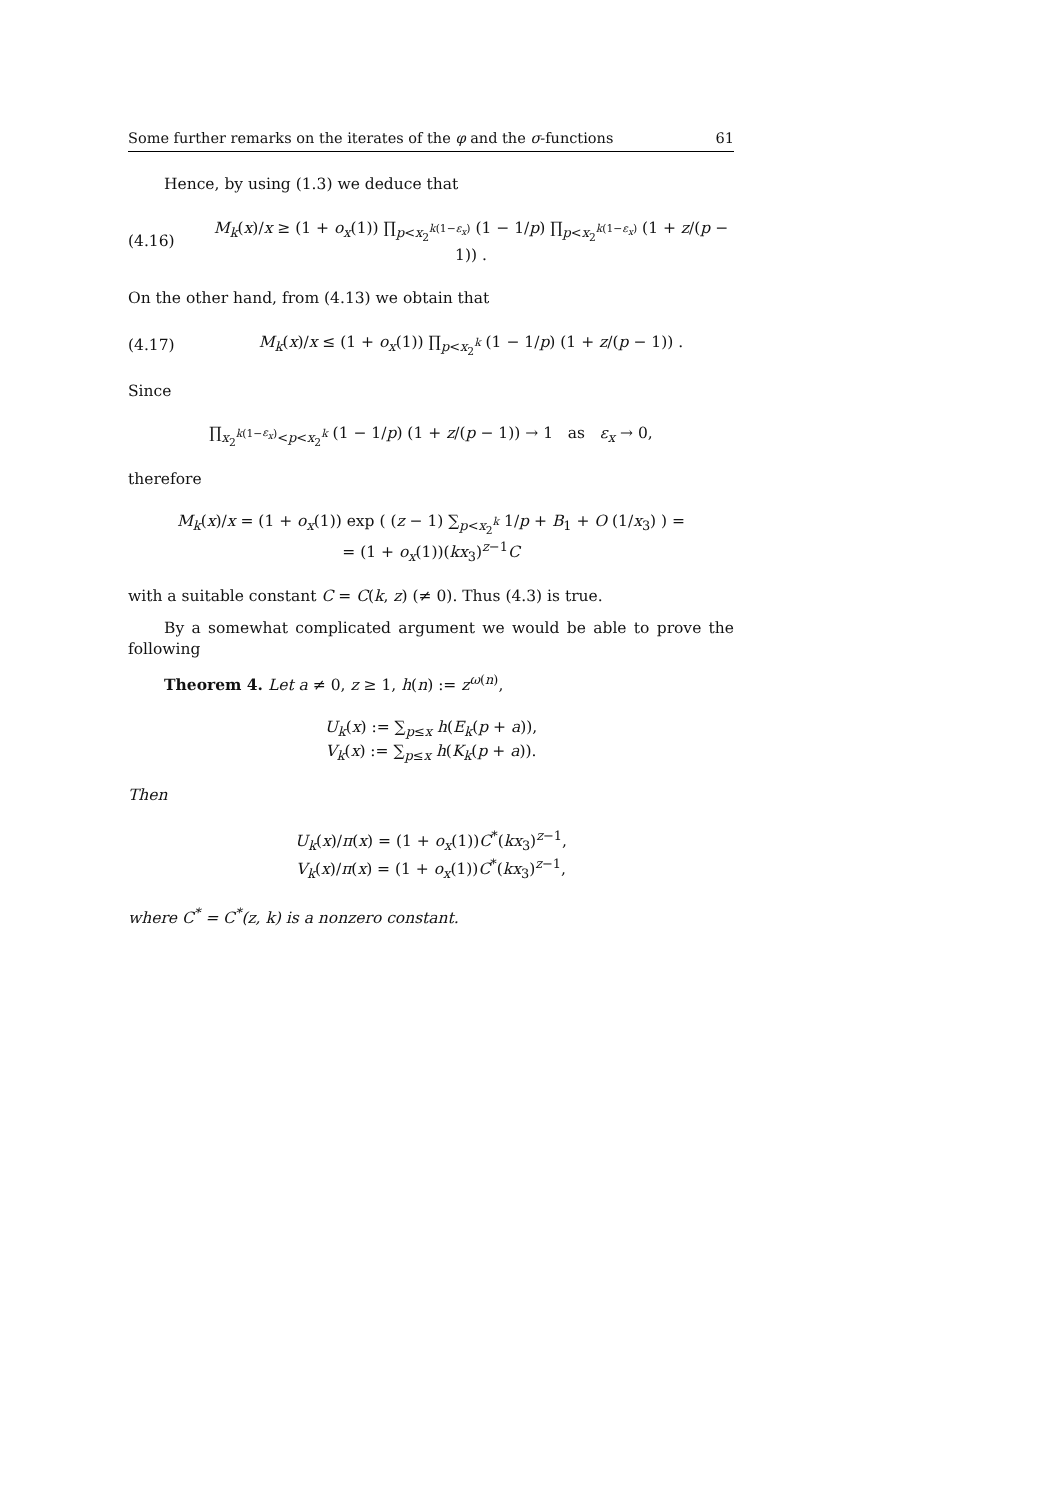Some further remarks on the iterates of the φ and the σ-functions 61
Hence, by using (1.3) we deduce that
(4.16) M<sub>k</sub>(x)/x ≥ (1 + o<sub>x</sub>(1)) ∏<sub>p<x<sub>2</sub><sup>k(1−ε<sub>x</sub>)</sup></sub> (1 − 1/p) ∏<sub>p<x<sub>2</sub><sup>k(1−ε<sub>x</sub>)</sup></sub> (1 + z/(p − 1)) .
On the other hand, from (4.13) we obtain that
(4.17) M<sub>k</sub>(x)/x ≤ (1 + o<sub>x</sub>(1)) ∏<sub>p<x<sub>2</sub><sup>k</sup></sub> (1 − 1/p) (1 + z/(p − 1)) .
Since
∏<sub>x<sub>2</sub><sup>k(1−ε<sub>x</sub>)</sup><p<x<sub>2</sub><sup>k</sup></sub> (1 − 1/p) (1 + z/(p − 1)) → 1 as ε<sub>x</sub> → 0,
therefore
M<sub>k</sub>(x)/x = (1 + o<sub>x</sub>(1)) exp ( (z − 1) ∑<sub>p<x<sub>2</sub><sup>k</sup></sub> 1/p + B<sub>1</sub> + O (1/x<sub>3</sub>) ) =
= (1 + o<sub>x</sub>(1))(kx<sub>3</sub>)<sup>z−1</sup>C
with a suitable constant C = C(k, z) (≠ 0). Thus (4.3) is true.
By a somewhat complicated argument we would be able to prove the following
Theorem 4. Let a ≠ 0, z ≥ 1, h(n) := z<sup>ω(n)</sup>,
U<sub>k</sub>(x) := ∑<sub>p≤x</sub> h(E<sub>k</sub>(p + a)),
V<sub>k</sub>(x) := ∑<sub>p≤x</sub> h(K<sub>k</sub>(p + a)).
Then
U<sub>k</sub>(x)/π(x) = (1 + o<sub>x</sub>(1))C<sup>*</sup>(kx<sub>3</sub>)<sup>z−1</sup>,
V<sub>k</sub>(x)/π(x) = (1 + o<sub>x</sub>(1))C<sup>*</sup>(kx<sub>3</sub>)<sup>z−1</sup>,
where C<sup>*</sup> = C<sup>*</sup>(z, k) is a nonzero constant.